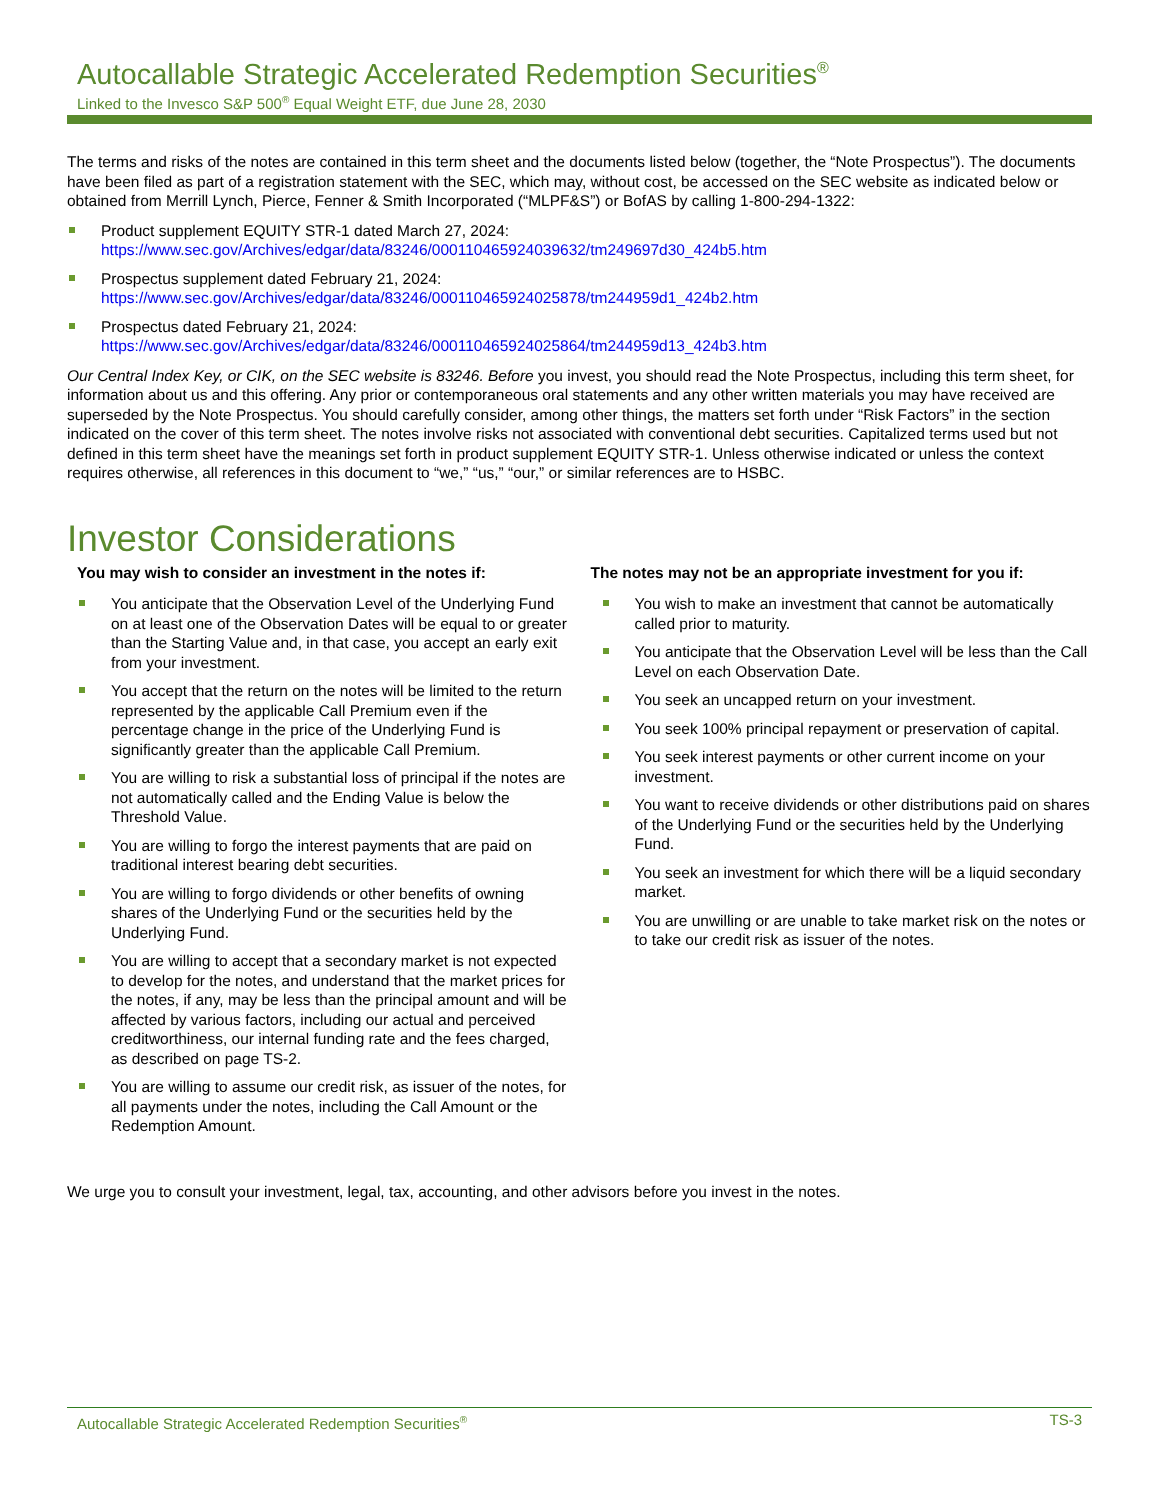Autocallable Strategic Accelerated Redemption Securities<sup>®</sup>
Linked to the Invesco S&P 500<sup>®</sup> Equal Weight ETF, due June 28, 2030
The terms and risks of the notes are contained in this term sheet and the documents listed below (together, the “Note Prospectus”). The documents have been filed as part of a registration statement with the SEC, which may, without cost, be accessed on the SEC website as indicated below or obtained from Merrill Lynch, Pierce, Fenner & Smith Incorporated (“MLPF&S”) or BofAS by calling 1-800-294-1322:
Product supplement EQUITY STR-1 dated March 27, 2024:
https://www.sec.gov/Archives/edgar/data/83246/000110465924039632/tm249697d30_424b5.htm
Prospectus supplement dated February 21, 2024:
https://www.sec.gov/Archives/edgar/data/83246/000110465924025878/tm244959d1_424b2.htm
Prospectus dated February 21, 2024:
https://www.sec.gov/Archives/edgar/data/83246/000110465924025864/tm244959d13_424b3.htm
Our Central Index Key, or CIK, on the SEC website is 83246. Before you invest, you should read the Note Prospectus, including this term sheet, for information about us and this offering. Any prior or contemporaneous oral statements and any other written materials you may have received are superseded by the Note Prospectus. You should carefully consider, among other things, the matters set forth under “Risk Factors” in the section indicated on the cover of this term sheet. The notes involve risks not associated with conventional debt securities. Capitalized terms used but not defined in this term sheet have the meanings set forth in product supplement EQUITY STR-1. Unless otherwise indicated or unless the context requires otherwise, all references in this document to “we,” “us,” “our,” or similar references are to HSBC.
Investor Considerations
You may wish to consider an investment in the notes if:
You anticipate that the Observation Level of the Underlying Fund on at least one of the Observation Dates will be equal to or greater than the Starting Value and, in that case, you accept an early exit from your investment.
You accept that the return on the notes will be limited to the return represented by the applicable Call Premium even if the percentage change in the price of the Underlying Fund is significantly greater than the applicable Call Premium.
You are willing to risk a substantial loss of principal if the notes are not automatically called and the Ending Value is below the Threshold Value.
You are willing to forgo the interest payments that are paid on traditional interest bearing debt securities.
You are willing to forgo dividends or other benefits of owning shares of the Underlying Fund or the securities held by the Underlying Fund.
You are willing to accept that a secondary market is not expected to develop for the notes, and understand that the market prices for the notes, if any, may be less than the principal amount and will be affected by various factors, including our actual and perceived creditworthiness, our internal funding rate and the fees charged, as described on page TS-2.
You are willing to assume our credit risk, as issuer of the notes, for all payments under the notes, including the Call Amount or the Redemption Amount.
The notes may not be an appropriate investment for you if:
You wish to make an investment that cannot be automatically called prior to maturity.
You anticipate that the Observation Level will be less than the Call Level on each Observation Date.
You seek an uncapped return on your investment.
You seek 100% principal repayment or preservation of capital.
You seek interest payments or other current income on your investment.
You want to receive dividends or other distributions paid on shares of the Underlying Fund or the securities held by the Underlying Fund.
You seek an investment for which there will be a liquid secondary market.
You are unwilling or are unable to take market risk on the notes or to take our credit risk as issuer of the notes.
We urge you to consult your investment, legal, tax, accounting, and other advisors before you invest in the notes.
Autocallable Strategic Accelerated Redemption Securities<sup>®</sup> TS-3